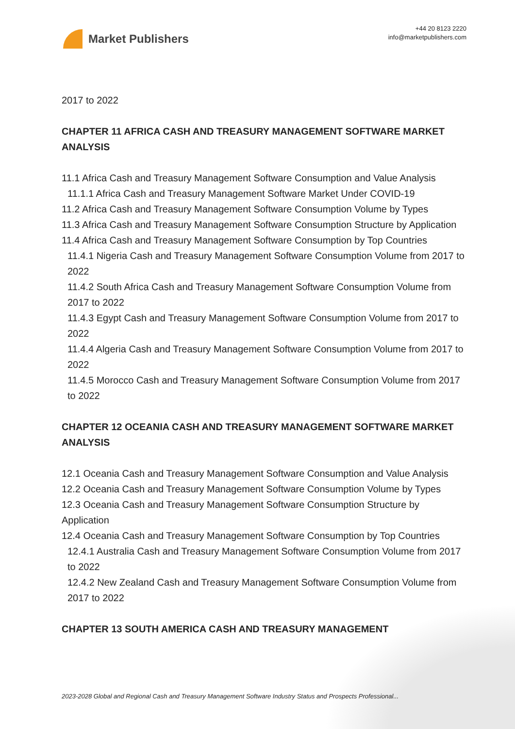Market Publishers
+44 20 8123 2220
info@marketpublishers.com
2017 to 2022
CHAPTER 11 AFRICA CASH AND TREASURY MANAGEMENT SOFTWARE MARKET ANALYSIS
11.1 Africa Cash and Treasury Management Software Consumption and Value Analysis
11.1.1 Africa Cash and Treasury Management Software Market Under COVID-19
11.2 Africa Cash and Treasury Management Software Consumption Volume by Types
11.3 Africa Cash and Treasury Management Software Consumption Structure by Application
11.4 Africa Cash and Treasury Management Software Consumption by Top Countries
11.4.1 Nigeria Cash and Treasury Management Software Consumption Volume from 2017 to 2022
11.4.2 South Africa Cash and Treasury Management Software Consumption Volume from 2017 to 2022
11.4.3 Egypt Cash and Treasury Management Software Consumption Volume from 2017 to 2022
11.4.4 Algeria Cash and Treasury Management Software Consumption Volume from 2017 to 2022
11.4.5 Morocco Cash and Treasury Management Software Consumption Volume from 2017 to 2022
CHAPTER 12 OCEANIA CASH AND TREASURY MANAGEMENT SOFTWARE MARKET ANALYSIS
12.1 Oceania Cash and Treasury Management Software Consumption and Value Analysis
12.2 Oceania Cash and Treasury Management Software Consumption Volume by Types
12.3 Oceania Cash and Treasury Management Software Consumption Structure by Application
12.4 Oceania Cash and Treasury Management Software Consumption by Top Countries
12.4.1 Australia Cash and Treasury Management Software Consumption Volume from 2017 to 2022
12.4.2 New Zealand Cash and Treasury Management Software Consumption Volume from 2017 to 2022
CHAPTER 13 SOUTH AMERICA CASH AND TREASURY MANAGEMENT
2023-2028 Global and Regional Cash and Treasury Management Software Industry Status and Prospects Professional...